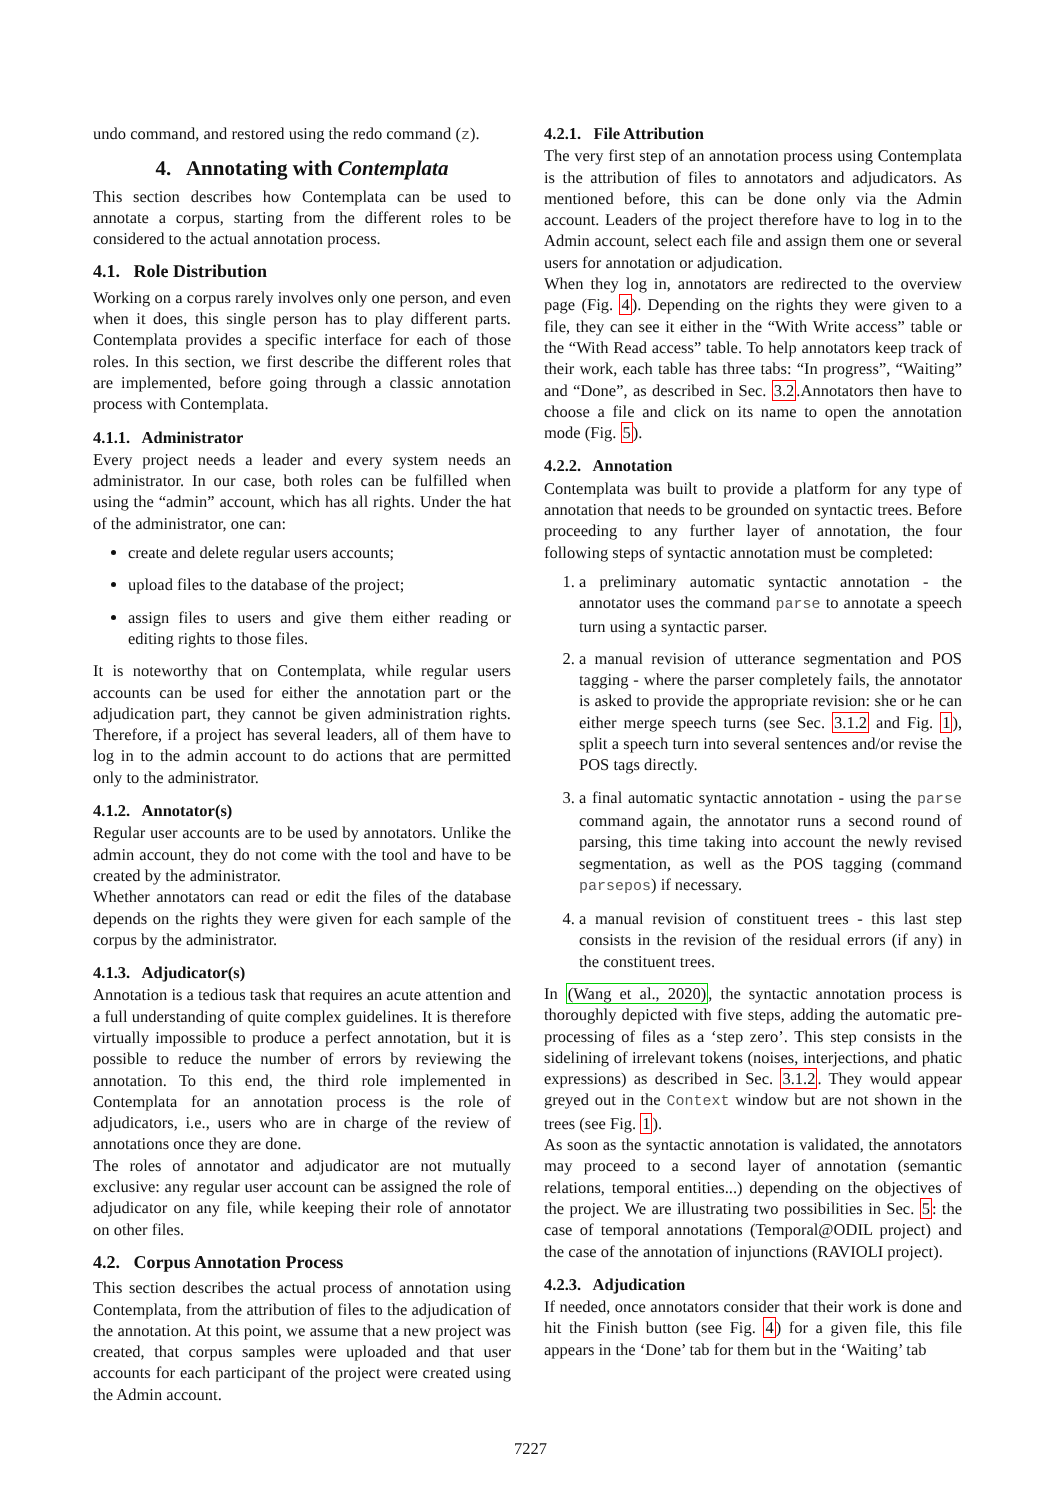undo command, and restored using the redo command (z).
4. Annotating with Contemplata
This section describes how Contemplata can be used to annotate a corpus, starting from the different roles to be considered to the actual annotation process.
4.1. Role Distribution
Working on a corpus rarely involves only one person, and even when it does, this single person has to play different parts. Contemplata provides a specific interface for each of those roles. In this section, we first describe the different roles that are implemented, before going through a classic annotation process with Contemplata.
4.1.1. Administrator
Every project needs a leader and every system needs an administrator. In our case, both roles can be fulfilled when using the “admin” account, which has all rights. Under the hat of the administrator, one can:
create and delete regular users accounts;
upload files to the database of the project;
assign files to users and give them either reading or editing rights to those files.
It is noteworthy that on Contemplata, while regular users accounts can be used for either the annotation part or the adjudication part, they cannot be given administration rights. Therefore, if a project has several leaders, all of them have to log in to the admin account to do actions that are permitted only to the administrator.
4.1.2. Annotator(s)
Regular user accounts are to be used by annotators. Unlike the admin account, they do not come with the tool and have to be created by the administrator.
Whether annotators can read or edit the files of the database depends on the rights they were given for each sample of the corpus by the administrator.
4.1.3. Adjudicator(s)
Annotation is a tedious task that requires an acute attention and a full understanding of quite complex guidelines. It is therefore virtually impossible to produce a perfect annotation, but it is possible to reduce the number of errors by reviewing the annotation. To this end, the third role implemented in Contemplata for an annotation process is the role of adjudicators, i.e., users who are in charge of the review of annotations once they are done.
The roles of annotator and adjudicator are not mutually exclusive: any regular user account can be assigned the role of adjudicator on any file, while keeping their role of annotator on other files.
4.2. Corpus Annotation Process
This section describes the actual process of annotation using Contemplata, from the attribution of files to the adjudication of the annotation. At this point, we assume that a new project was created, that corpus samples were uploaded and that user accounts for each participant of the project were created using the Admin account.
4.2.1. File Attribution
The very first step of an annotation process using Contemplata is the attribution of files to annotators and adjudicators. As mentioned before, this can be done only via the Admin account. Leaders of the project therefore have to log in to the Admin account, select each file and assign them one or several users for annotation or adjudication.
When they log in, annotators are redirected to the overview page (Fig. 4). Depending on the rights they were given to a file, they can see it either in the “With Write access” table or the “With Read access” table. To help annotators keep track of their work, each table has three tabs: “In progress”, “Waiting” and “Done”, as described in Sec. 3.2.Annotators then have to choose a file and click on its name to open the annotation mode (Fig. 5).
4.2.2. Annotation
Contemplata was built to provide a platform for any type of annotation that needs to be grounded on syntactic trees. Before proceeding to any further layer of annotation, the four following steps of syntactic annotation must be completed:
1. a preliminary automatic syntactic annotation - the annotator uses the command parse to annotate a speech turn using a syntactic parser.
2. a manual revision of utterance segmentation and POS tagging - where the parser completely fails, the annotator is asked to provide the appropriate revision: she or he can either merge speech turns (see Sec. 3.1.2 and Fig. 1), split a speech turn into several sentences and/or revise the POS tags directly.
3. a final automatic syntactic annotation - using the parse command again, the annotator runs a second round of parsing, this time taking into account the newly revised segmentation, as well as the POS tagging (command parsepos) if necessary.
4. a manual revision of constituent trees - this last step consists in the revision of the residual errors (if any) in the constituent trees.
In (Wang et al., 2020), the syntactic annotation process is thoroughly depicted with five steps, adding the automatic pre-processing of files as a ‘step zero’. This step consists in the sidelining of irrelevant tokens (noises, interjections, and phatic expressions) as described in Sec. 3.1.2. They would appear greyed out in the Context window but are not shown in the trees (see Fig. 1).
As soon as the syntactic annotation is validated, the annotators may proceed to a second layer of annotation (semantic relations, temporal entities...) depending on the objectives of the project. We are illustrating two possibilities in Sec. 5: the case of temporal annotations (Temporal@ODIL project) and the case of the annotation of injunctions (RAVIOLI project).
4.2.3. Adjudication
If needed, once annotators consider that their work is done and hit the Finish button (see Fig. 4) for a given file, this file appears in the ‘Done’ tab for them but in the ‘Waiting’ tab
7227